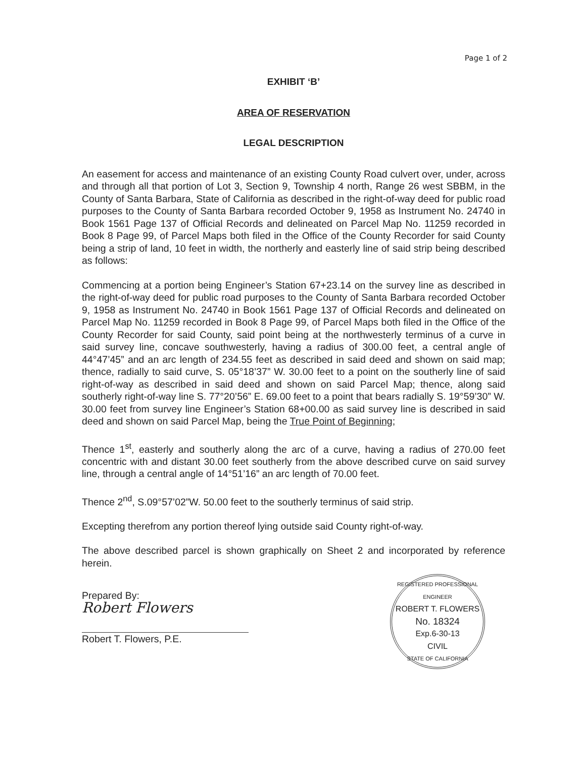Page 1 of 2
EXHIBIT ‘B’
AREA OF RESERVATION
LEGAL DESCRIPTION
An easement for access and maintenance of an existing County Road culvert over, under, across and through all that portion of Lot 3, Section 9, Township 4 north, Range 26 west SBBM, in the County of Santa Barbara, State of California as described in the right-of-way deed for public road purposes to the County of Santa Barbara recorded October 9, 1958 as Instrument No. 24740 in Book 1561 Page 137 of Official Records and delineated on Parcel Map No. 11259 recorded in Book 8 Page 99, of Parcel Maps both filed in the Office of the County Recorder for said County being a strip of land, 10 feet in width, the northerly and easterly line of said strip being described as follows:
Commencing at a portion being Engineer’s Station 67+23.14 on the survey line as described in the right-of-way deed for public road purposes to the County of Santa Barbara recorded October 9, 1958 as Instrument No. 24740 in Book 1561 Page 137 of Official Records and delineated on Parcel Map No. 11259 recorded in Book 8 Page 99, of Parcel Maps both filed in the Office of the County Recorder for said County, said point being at the northwesterly terminus of a curve in said survey line, concave southwesterly, having a radius of 300.00 feet, a central angle of 44°47’45” and an arc length of 234.55 feet as described in said deed and shown on said map; thence, radially to said curve, S. 05°18’37” W. 30.00 feet to a point on the southerly line of said right-of-way as described in said deed and shown on said Parcel Map; thence, along said southerly right-of-way line S. 77°20’56” E. 69.00 feet to a point that bears radially S. 19°59’30” W. 30.00 feet from survey line Engineer’s Station 68+00.00 as said survey line is described in said deed and shown on said Parcel Map, being the True Point of Beginning;
Thence 1<sup>st</sup>, easterly and southerly along the arc of a curve, having a radius of 270.00 feet concentric with and distant 30.00 feet southerly from the above described curve on said survey line, through a central angle of 14°51’16” an arc length of 70.00 feet.
Thence 2<sup>nd</sup>, S.09°57’02”W. 50.00 feet to the southerly terminus of said strip.
Excepting therefrom any portion thereof lying outside said County right-of-way.
The above described parcel is shown graphically on Sheet 2 and incorporated by reference herein.
Prepared By:
Robert Flowers
Robert T. Flowers, P.E.
REGISTERED PROFESSIONAL ENGINEER
ROBERT T. FLOWERS
No. 18324
Exp.6-30-13
CIVIL
STATE OF CALIFORNIA